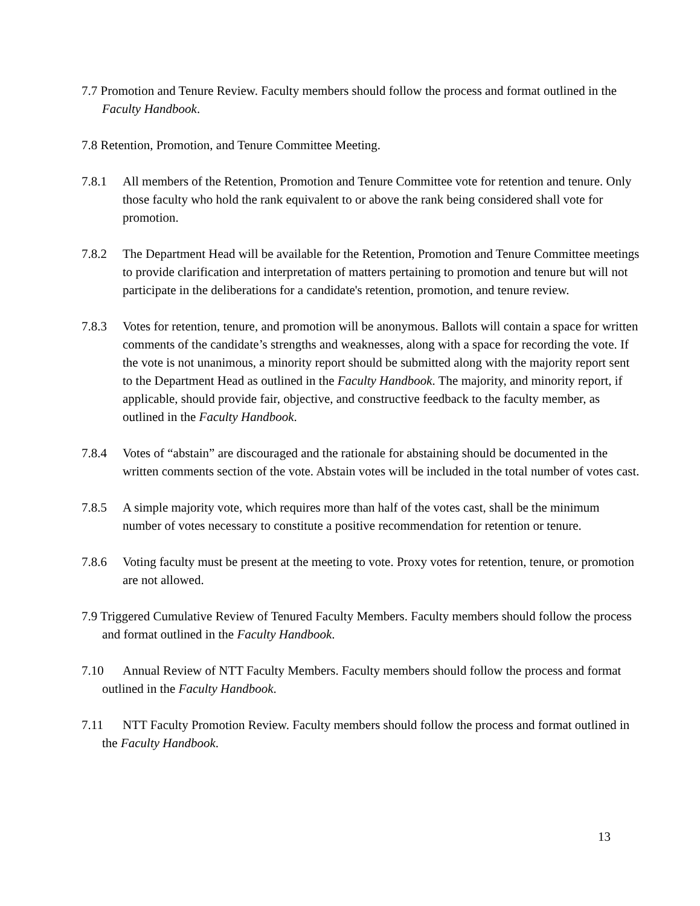7.7 Promotion and Tenure Review. Faculty members should follow the process and format outlined in the Faculty Handbook.
7.8 Retention, Promotion, and Tenure Committee Meeting.
7.8.1 All members of the Retention, Promotion and Tenure Committee vote for retention and tenure. Only those faculty who hold the rank equivalent to or above the rank being considered shall vote for promotion.
7.8.2 The Department Head will be available for the Retention, Promotion and Tenure Committee meetings to provide clarification and interpretation of matters pertaining to promotion and tenure but will not participate in the deliberations for a candidate's retention, promotion, and tenure review.
7.8.3 Votes for retention, tenure, and promotion will be anonymous. Ballots will contain a space for written comments of the candidate’s strengths and weaknesses, along with a space for recording the vote. If the vote is not unanimous, a minority report should be submitted along with the majority report sent to the Department Head as outlined in the Faculty Handbook. The majority, and minority report, if applicable, should provide fair, objective, and constructive feedback to the faculty member, as outlined in the Faculty Handbook.
7.8.4 Votes of “abstain” are discouraged and the rationale for abstaining should be documented in the written comments section of the vote. Abstain votes will be included in the total number of votes cast.
7.8.5 A simple majority vote, which requires more than half of the votes cast, shall be the minimum number of votes necessary to constitute a positive recommendation for retention or tenure.
7.8.6 Voting faculty must be present at the meeting to vote. Proxy votes for retention, tenure, or promotion are not allowed.
7.9 Triggered Cumulative Review of Tenured Faculty Members. Faculty members should follow the process and format outlined in the Faculty Handbook.
7.10 Annual Review of NTT Faculty Members. Faculty members should follow the process and format outlined in the Faculty Handbook.
7.11 NTT Faculty Promotion Review. Faculty members should follow the process and format outlined in the Faculty Handbook.
13